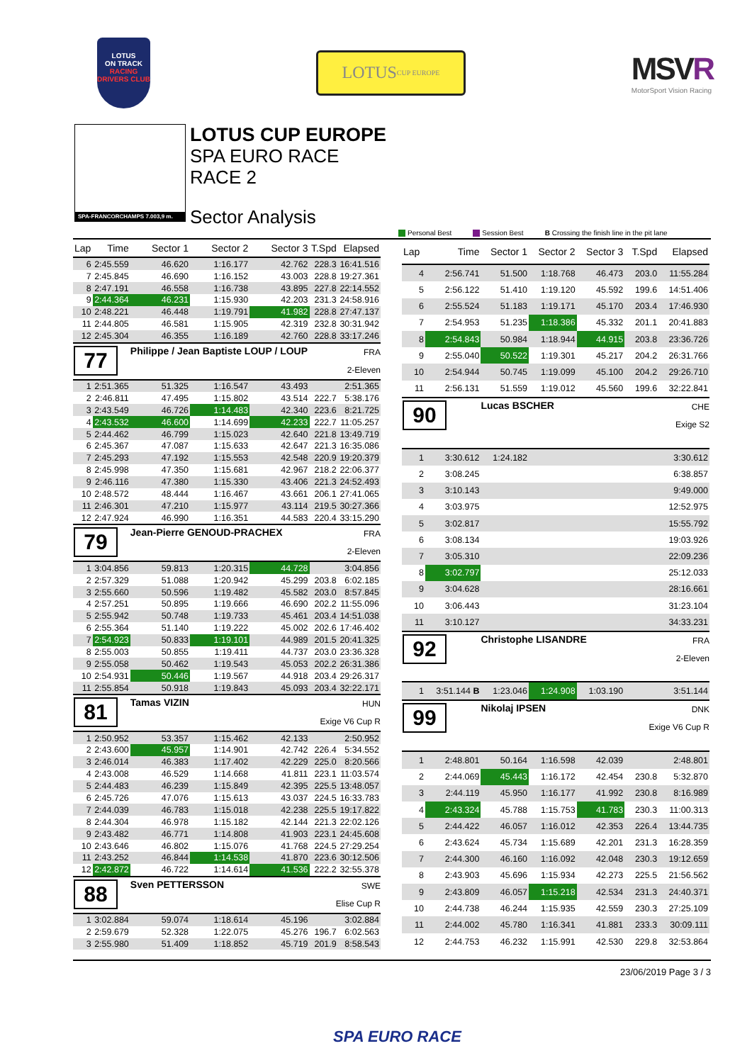LOTUS
ON TRACK
RACING DRIVERS CLUB
LOTUS CUP EUROPE
MSVR
MotorSport Vision Racing
SPA-FRANCORCHAMPS 7.003,9 m.
LOTUS CUP EUROPE
SPA EURO RACE
RACE 2
Sector Analysis
Personal Best Session Best B Crossing the finish line in the pit lane
| Lap | Time | Sector 1 | Sector 2 | Sector 3 | T.Spd | Elapsed |
| --- | --- | --- | --- | --- | --- | --- |
| 6 | 2:45.559 | 46.620 | 1:16.177 | 42.762 | 228.3 | 16:41.516 |
| 7 | 2:45.845 | 46.690 | 1:16.152 | 43.003 | 228.8 | 19:27.361 |
| 8 | 2:47.191 | 46.558 | 1:16.738 | 43.895 | 227.8 | 22:14.552 |
| 9 | 2:44.364 | 46.231 | 1:15.930 | 42.203 | 231.3 | 24:58.916 |
| 10 | 2:48.221 | 46.448 | 1:19.791 | 41.982 | 228.8 | 27:47.137 |
| 11 | 2:44.805 | 46.581 | 1:15.905 | 42.319 | 232.8 | 30:31.942 |
| 12 | 2:45.304 | 46.355 | 1:16.189 | 42.760 | 228.8 | 33:17.246 |
| 77 | | Philippe / Jean Baptiste LOUP / LOUP | | | FRA 2-Eleven | |
| 1 | 2:51.365 | 51.325 | 1:16.547 | 43.493 | | 2:51.365 |
| 2 | 2:46.811 | 47.495 | 1:15.802 | 43.514 | 222.7 | 5:38.176 |
| 3 | 2:43.549 | 46.726 | 1:14.483 | 42.340 | 223.6 | 8:21.725 |
| 4 | 2:43.532 | 46.600 | 1:14.699 | 42.233 | 222.7 | 11:05.257 |
| 5 | 2:44.462 | 46.799 | 1:15.023 | 42.640 | 221.8 | 13:49.719 |
| 6 | 2:45.367 | 47.087 | 1:15.633 | 42.647 | 221.3 | 16:35.086 |
| 7 | 2:45.293 | 47.192 | 1:15.553 | 42.548 | 220.9 | 19:20.379 |
| 8 | 2:45.998 | 47.350 | 1:15.681 | 42.967 | 218.2 | 22:06.377 |
| 9 | 2:46.116 | 47.380 | 1:15.330 | 43.406 | 221.3 | 24:52.493 |
| 10 | 2:48.572 | 48.444 | 1:16.467 | 43.661 | 206.1 | 27:41.065 |
| 11 | 2:46.301 | 47.210 | 1:15.977 | 43.114 | 219.5 | 30:27.366 |
| 12 | 2:47.924 | 46.990 | 1:16.351 | 44.583 | 220.4 | 33:15.290 |
| 79 | | Jean-Pierre GENOUD-PRACHEX | | | FRA 2-Eleven | |
| 1 | 3:04.856 | 59.813 | 1:20.315 | 44.728 | | 3:04.856 |
| 2 | 2:57.329 | 51.088 | 1:20.942 | 45.299 | 203.8 | 6:02.185 |
| 3 | 2:55.660 | 50.596 | 1:19.482 | 45.582 | 203.0 | 8:57.845 |
| 4 | 2:57.251 | 50.895 | 1:19.666 | 46.690 | 202.2 | 11:55.096 |
| 5 | 2:55.942 | 50.748 | 1:19.733 | 45.461 | 203.4 | 14:51.038 |
| 6 | 2:55.364 | 51.140 | 1:19.222 | 45.002 | 202.6 | 17:46.402 |
| 7 | 2:54.923 | 50.833 | 1:19.101 | 44.989 | 201.5 | 20:41.325 |
| 8 | 2:55.003 | 50.855 | 1:19.411 | 44.737 | 203.0 | 23:36.328 |
| 9 | 2:55.058 | 50.462 | 1:19.543 | 45.053 | 202.2 | 26:31.386 |
| 10 | 2:54.931 | 50.446 | 1:19.567 | 44.918 | 203.4 | 29:26.317 |
| 11 | 2:55.854 | 50.918 | 1:19.843 | 45.093 | 203.4 | 32:22.171 |
| 81 | | Tamas VIZIN | | | HUN Exige V6 Cup R | |
| 1 | 2:50.952 | 53.357 | 1:15.462 | 42.133 | | 2:50.952 |
| 2 | 2:43.600 | 45.957 | 1:14.901 | 42.742 | 226.4 | 5:34.552 |
| 3 | 2:46.014 | 46.383 | 1:17.402 | 42.229 | 225.0 | 8:20.566 |
| 4 | 2:43.008 | 46.529 | 1:14.668 | 41.811 | 223.1 | 11:03.574 |
| 5 | 2:44.483 | 46.239 | 1:15.849 | 42.395 | 225.5 | 13:48.057 |
| 6 | 2:45.726 | 47.076 | 1:15.613 | 43.037 | 224.5 | 16:33.783 |
| 7 | 2:44.039 | 46.783 | 1:15.018 | 42.238 | 225.5 | 19:17.822 |
| 8 | 2:44.304 | 46.978 | 1:15.182 | 42.144 | 221.3 | 22:02.126 |
| 9 | 2:43.482 | 46.771 | 1:14.808 | 41.903 | 223.1 | 24:45.608 |
| 10 | 2:43.646 | 46.802 | 1:15.076 | 41.768 | 224.5 | 27:29.254 |
| 11 | 2:43.252 | 46.844 | 1:14.538 | 41.870 | 223.6 | 30:12.506 |
| 12 | 2:42.872 | 46.722 | 1:14.614 | 41.536 | 222.2 | 32:55.378 |
| 88 | | Sven PETTERSSON | | | SWE Elise Cup R | |
| 1 | 3:02.884 | 59.074 | 1:18.614 | 45.196 | | 3:02.884 |
| 2 | 2:59.679 | 52.328 | 1:22.075 | 45.276 | 196.7 | 6:02.563 |
| 3 | 2:55.980 | 51.409 | 1:18.852 | 45.719 | 201.9 | 8:58.543 |
| Lap | Time | Sector 1 | Sector 2 | Sector 3 | T.Spd | Elapsed |
| --- | --- | --- | --- | --- | --- | --- |
| 4 | 2:56.741 | 51.500 | 1:18.768 | 46.473 | 203.0 | 11:55.284 |
| 5 | 2:56.122 | 51.410 | 1:19.120 | 45.592 | 199.6 | 14:51.406 |
| 6 | 2:55.524 | 51.183 | 1:19.171 | 45.170 | 203.4 | 17:46.930 |
| 7 | 2:54.953 | 51.235 | 1:18.386 | 45.332 | 201.1 | 20:41.883 |
| 8 | 2:54.843 | 50.984 | 1:18.944 | 44.915 | 203.8 | 23:36.726 |
| 9 | 2:55.040 | 50.522 | 1:19.301 | 45.217 | 204.2 | 26:31.766 |
| 10 | 2:54.944 | 50.745 | 1:19.099 | 45.100 | 204.2 | 29:26.710 |
| 11 | 2:56.131 | 51.559 | 1:19.012 | 45.560 | 199.6 | 32:22.841 |
| 90 | | Lucas BSCHER | | | CHE Exige S2 | |
| 1 | 3:30.612 | 1:24.182 | | | | 3:30.612 |
| 2 | 3:08.245 | | | | | 6:38.857 |
| 3 | 3:10.143 | | | | | 9:49.000 |
| 4 | 3:03.975 | | | | | 12:52.975 |
| 5 | 3:02.817 | | | | | 15:55.792 |
| 6 | 3:08.134 | | | | | 19:03.926 |
| 7 | 3:05.310 | | | | | 22:09.236 |
| 8 | 3:02.797 | | | | | 25:12.033 |
| 9 | 3:04.628 | | | | | 28:16.661 |
| 10 | 3:06.443 | | | | | 31:23.104 |
| 11 | 3:10.127 | | | | | 34:33.231 |
| 92 | | Christophe LISANDRE | | | FRA 2-Eleven | |
| 1 | 3:51.144 B | 1:23.046 | 1:24.908 | 1:03.190 | | 3:51.144 |
| 99 | | Nikolaj IPSEN | | | DNK Exige V6 Cup R | |
| 1 | 2:48.801 | 50.164 | 1:16.598 | 42.039 | | 2:48.801 |
| 2 | 2:44.069 | 45.443 | 1:16.172 | 42.454 | 230.8 | 5:32.870 |
| 3 | 2:44.119 | 45.950 | 1:16.177 | 41.992 | 230.8 | 8:16.989 |
| 4 | 2:43.324 | 45.788 | 1:15.753 | 41.783 | 230.3 | 11:00.313 |
| 5 | 2:44.422 | 46.057 | 1:16.012 | 42.353 | 226.4 | 13:44.735 |
| 6 | 2:43.624 | 45.734 | 1:15.689 | 42.201 | 231.3 | 16:28.359 |
| 7 | 2:44.300 | 46.160 | 1:16.092 | 42.048 | 230.3 | 19:12.659 |
| 8 | 2:43.903 | 45.696 | 1:15.934 | 42.273 | 225.5 | 21:56.562 |
| 9 | 2:43.809 | 46.057 | 1:15.218 | 42.534 | 231.3 | 24:40.371 |
| 10 | 2:44.738 | 46.244 | 1:15.935 | 42.559 | 230.3 | 27:25.109 |
| 11 | 2:44.002 | 45.780 | 1:16.341 | 41.881 | 233.3 | 30:09.111 |
| 12 | 2:44.753 | 46.232 | 1:15.991 | 42.530 | 229.8 | 32:53.864 |
23/06/2019 Page 3 / 3
SPA EURO RACE